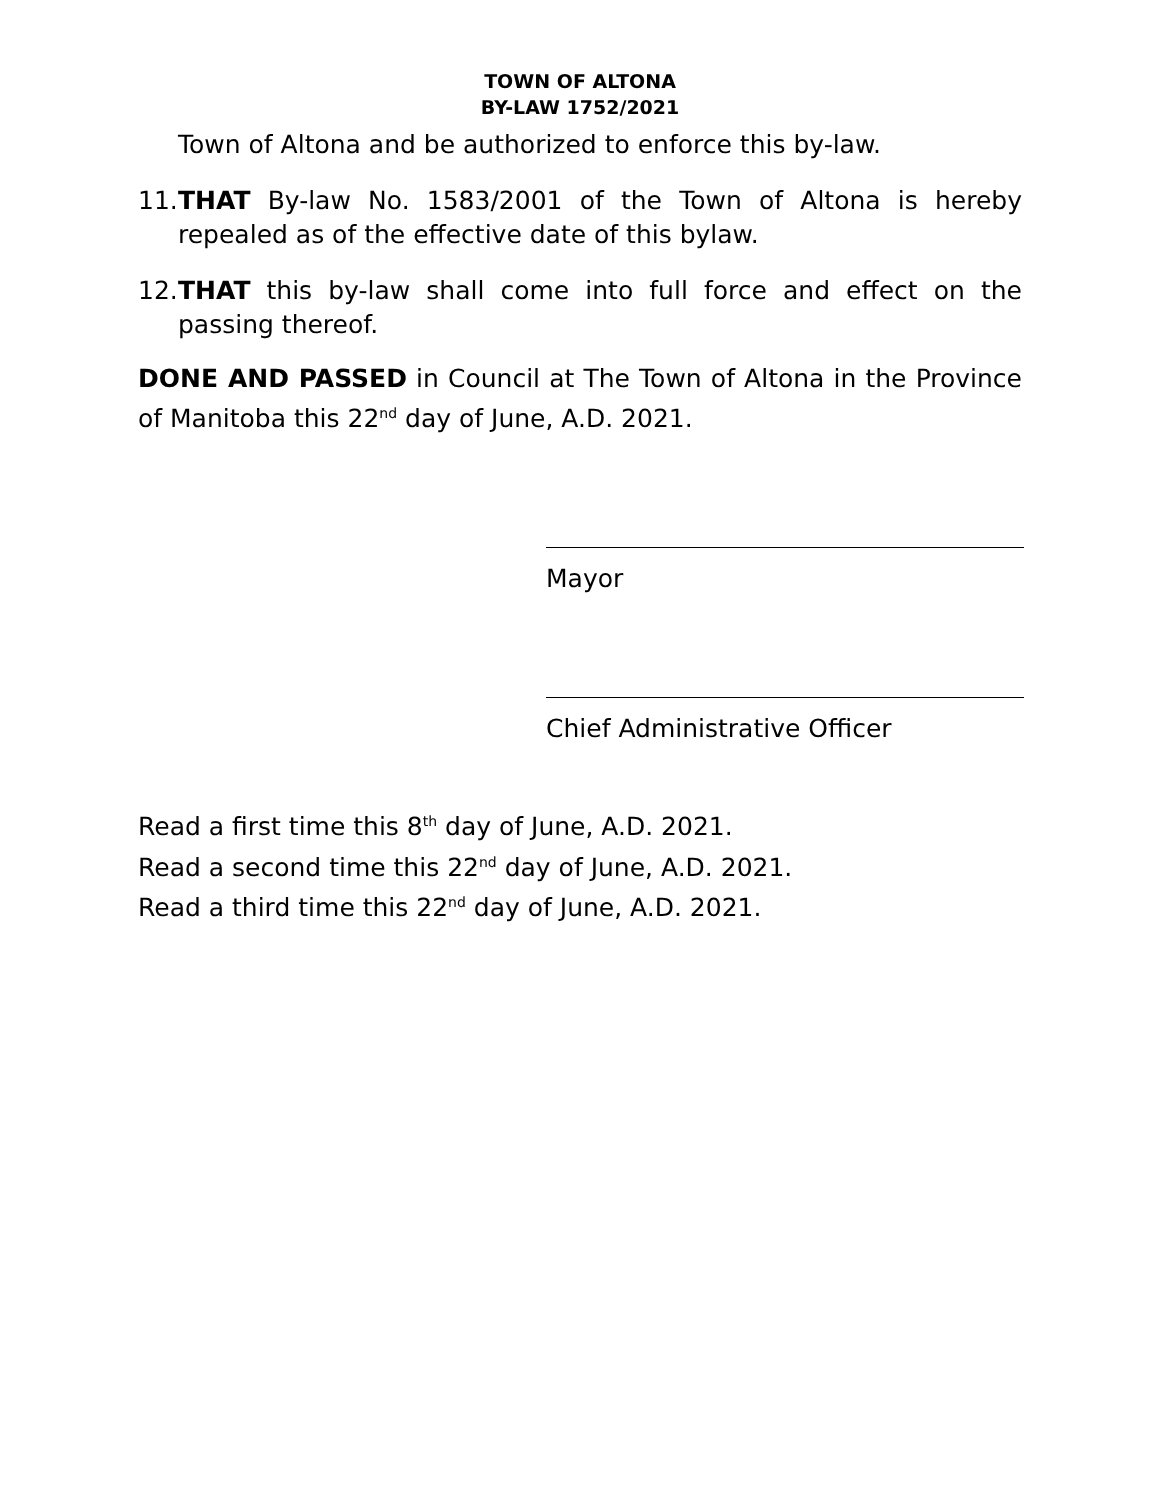TOWN OF ALTONA
BY-LAW 1752/2021
Town of Altona and be authorized to enforce this by-law.
11. THAT By-law No. 1583/2001 of the Town of Altona is hereby repealed as of the effective date of this bylaw.
12. THAT this by-law shall come into full force and effect on the passing thereof.
DONE AND PASSED in Council at The Town of Altona in the Province of Manitoba this 22<sup>nd</sup> day of June, A.D. 2021.
Mayor
Chief Administrative Officer
Read a first time this 8<sup>th</sup> day of June, A.D. 2021.
Read a second time this 22<sup>nd</sup> day of June, A.D. 2021.
Read a third time this 22<sup>nd</sup> day of June, A.D. 2021.